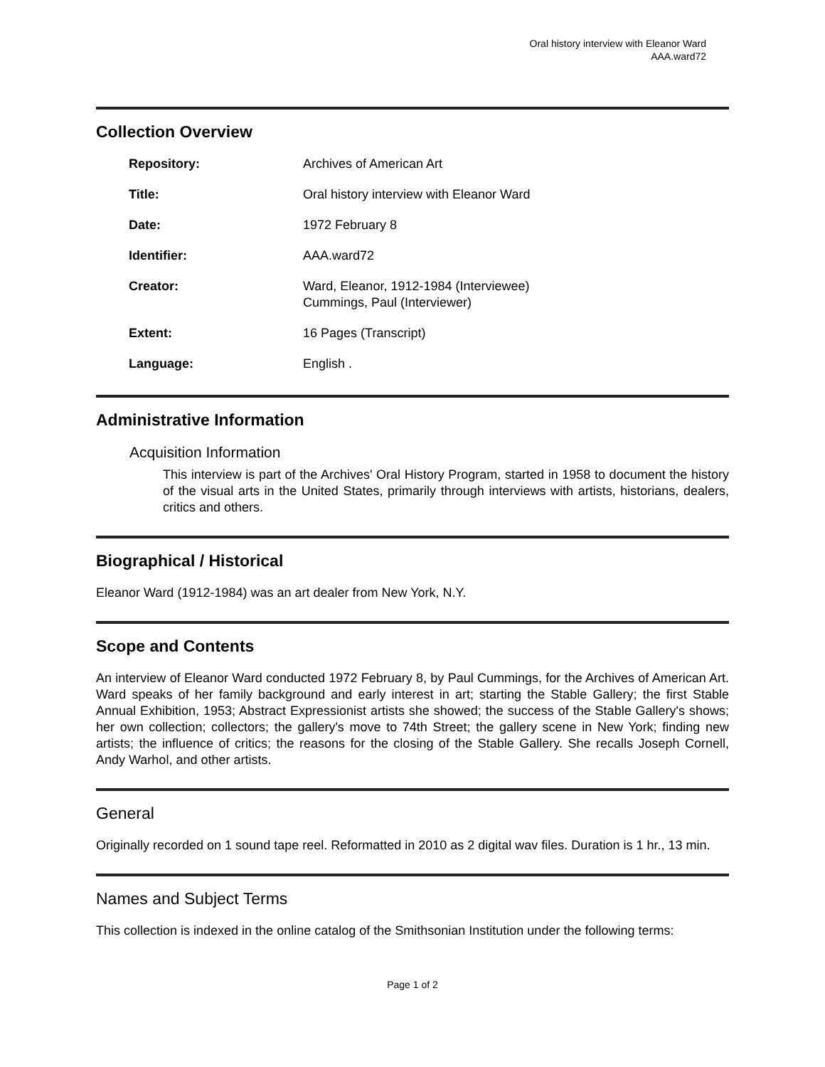Oral history interview with Eleanor Ward
AAA.ward72
Collection Overview
| Repository: | Archives of American Art |
| Title: | Oral history interview with Eleanor Ward |
| Date: | 1972 February 8 |
| Identifier: | AAA.ward72 |
| Creator: | Ward, Eleanor, 1912-1984 (Interviewee) Cummings, Paul (Interviewer) |
| Extent: | 16 Pages (Transcript) |
| Language: | English . |
Administrative Information
Acquisition Information
This interview is part of the Archives' Oral History Program, started in 1958 to document the history of the visual arts in the United States, primarily through interviews with artists, historians, dealers, critics and others.
Biographical / Historical
Eleanor Ward (1912-1984) was an art dealer from New York, N.Y.
Scope and Contents
An interview of Eleanor Ward conducted 1972 February 8, by Paul Cummings, for the Archives of American Art. Ward speaks of her family background and early interest in art; starting the Stable Gallery; the first Stable Annual Exhibition, 1953; Abstract Expressionist artists she showed; the success of the Stable Gallery's shows; her own collection; collectors; the gallery's move to 74th Street; the gallery scene in New York; finding new artists; the influence of critics; the reasons for the closing of the Stable Gallery. She recalls Joseph Cornell, Andy Warhol, and other artists.
General
Originally recorded on 1 sound tape reel. Reformatted in 2010 as 2 digital wav files. Duration is 1 hr., 13 min.
Names and Subject Terms
This collection is indexed in the online catalog of the Smithsonian Institution under the following terms:
Page 1 of 2